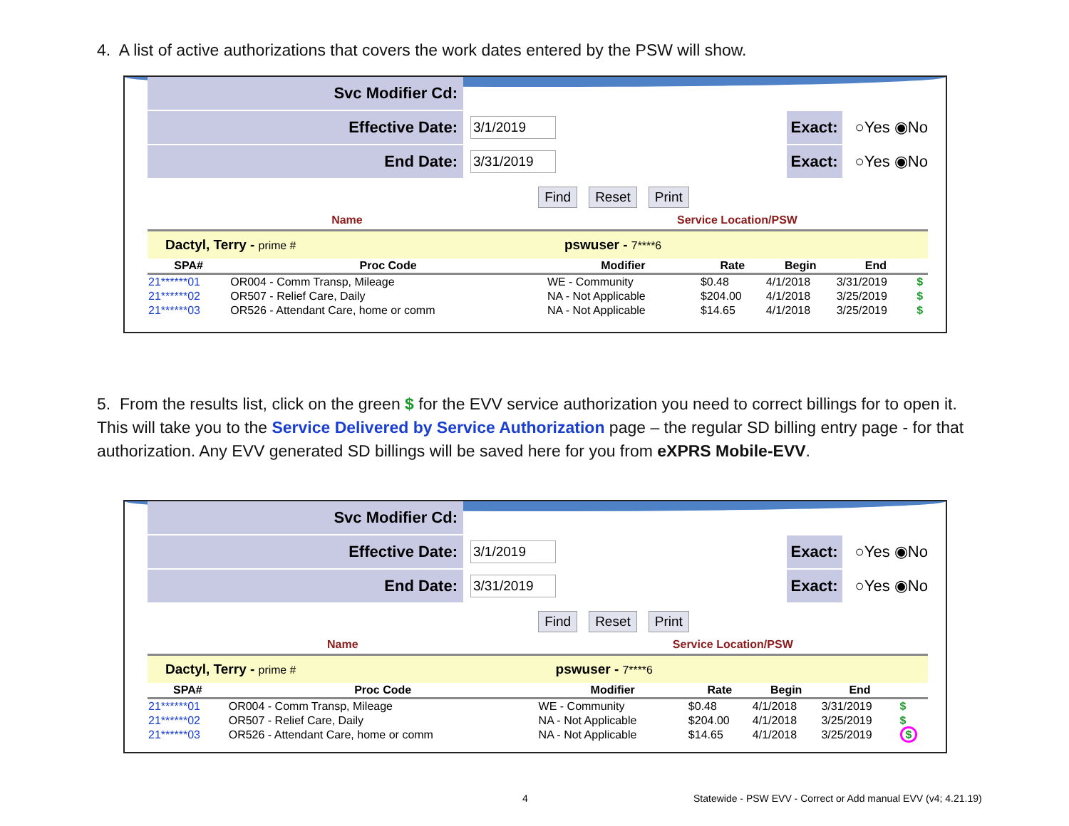4. A list of active authorizations that covers the work dates entered by the PSW will show.
Svc Modifier Cd:
Effective Date:
3/1/2019
Exact: ○Yes ◉No
End Date:
3/31/2019
Exact: ○Yes ◉No
Find Reset Print
| Name | | Service Location/PSW | | | | |
| --- | --- | --- | --- | --- | --- | --- |
| Dactyl, Terry - prime # | | pswuser - 7****6 | | | | |
| SPA# | Proc Code | Modifier | Rate | Begin | End | |
| 21******01 | OR004 - Comm Transp, Mileage | WE - Community | $0.48 | 4/1/2018 | 3/31/2019 | $ |
| 21******02 | OR507 - Relief Care, Daily | NA - Not Applicable | $204.00 | 4/1/2018 | 3/25/2019 | $ |
| 21******03 | OR526 - Attendant Care, home or comm | NA - Not Applicable | $14.65 | 4/1/2018 | 3/25/2019 | $ |
5. From the results list, click on the green $ for the EVV service authorization you need to correct billings for to open it. This will take you to the Service Delivered by Service Authorization page – the regular SD billing entry page - for that authorization. Any EVV generated SD billings will be saved here for you from eXPRS Mobile-EVV.
Svc Modifier Cd:
Effective Date:
3/1/2019
Exact: ○Yes ◉No
End Date:
3/31/2019
Exact: ○Yes ◉No
Find Reset Print
| Name | | Service Location/PSW | | | | |
| --- | --- | --- | --- | --- | --- | --- |
| Dactyl, Terry - prime # | | pswuser - 7****6 | | | | |
| SPA# | Proc Code | Modifier | Rate | Begin | End | |
| 21******01 | OR004 - Comm Transp, Mileage | WE - Community | $0.48 | 4/1/2018 | 3/31/2019 | $ |
| 21******02 | OR507 - Relief Care, Daily | NA - Not Applicable | $204.00 | 4/1/2018 | 3/25/2019 | $ |
| 21******03 | OR526 - Attendant Care, home or comm | NA - Not Applicable | $14.65 | 4/1/2018 | 3/25/2019 | $ |
4
Statewide - PSW EVV - Correct or Add manual EVV (v4; 4.21.19)